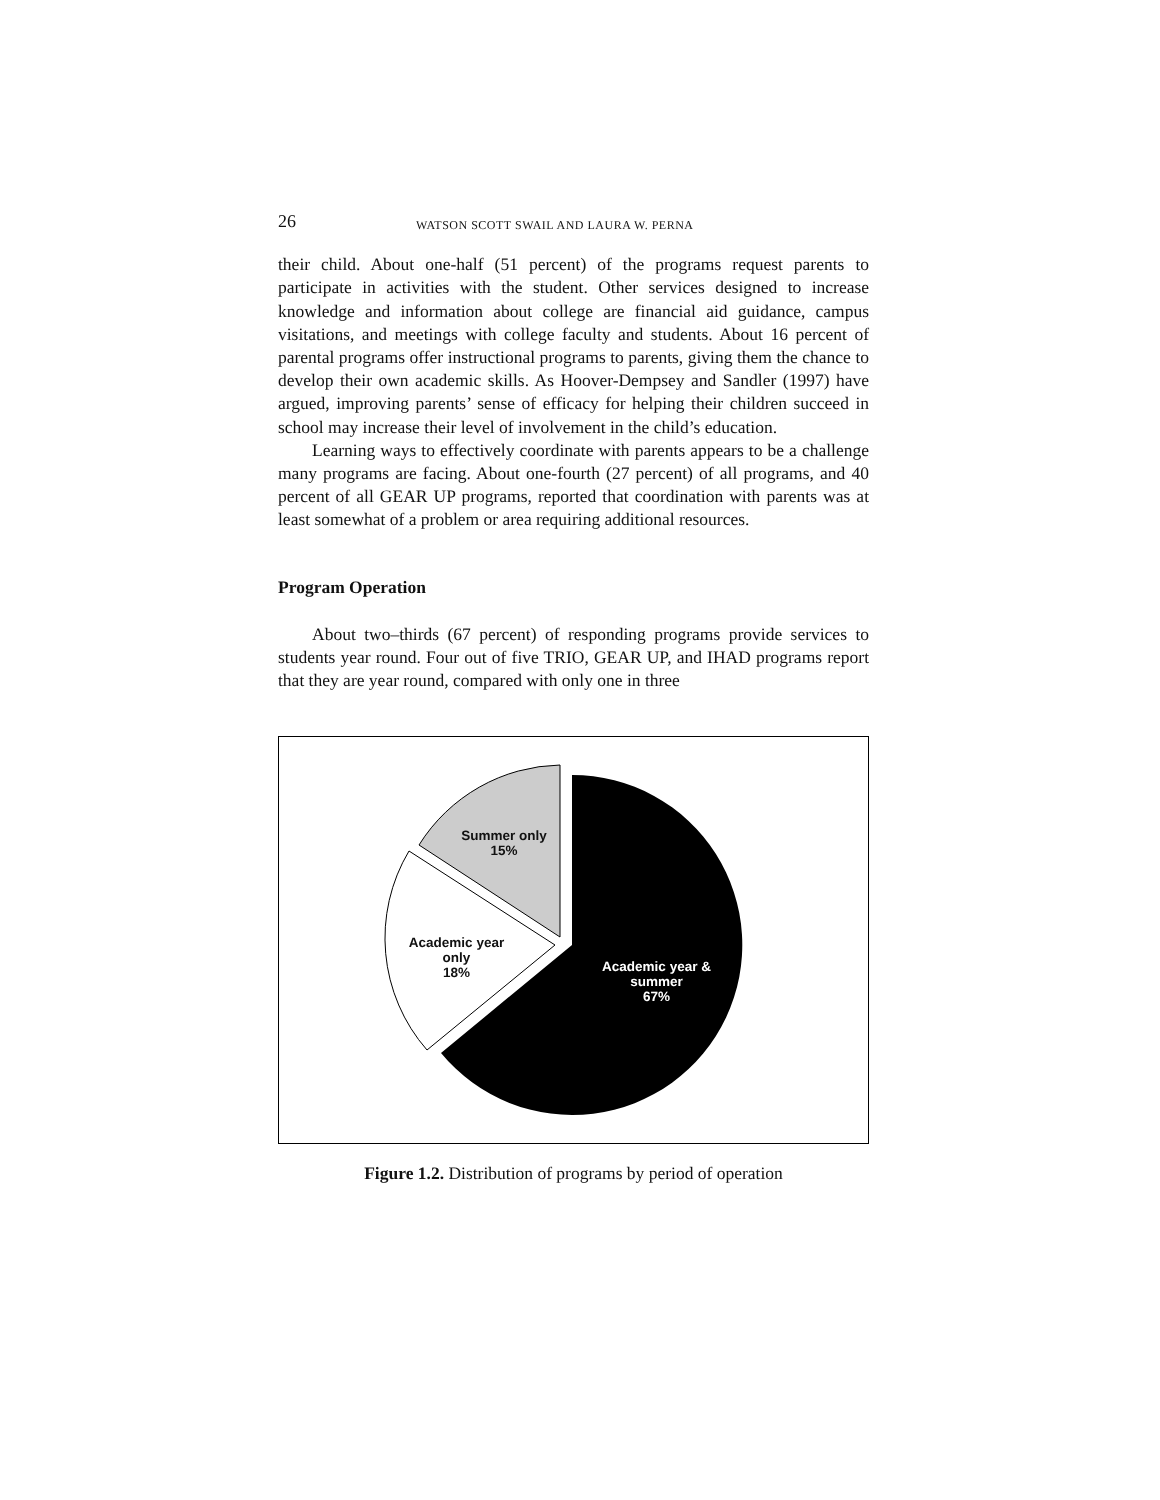26 WATSON SCOTT SWAIL AND LAURA W. PERNA
their child. About one-half (51 percent) of the programs request parents to participate in activities with the student. Other services designed to increase knowledge and information about college are financial aid guidance, campus visitations, and meetings with college faculty and students. About 16 percent of parental programs offer instructional programs to parents, giving them the chance to develop their own academic skills. As Hoover-Dempsey and Sandler (1997) have argued, improving parents’ sense of efficacy for helping their children succeed in school may increase their level of involvement in the child’s education.
Learning ways to effectively coordinate with parents appears to be a challenge many programs are facing. About one-fourth (27 percent) of all programs, and 40 percent of all GEAR UP programs, reported that coordination with parents was at least somewhat of a problem or area requiring additional resources.
Program Operation
About two–thirds (67 percent) of responding programs provide services to students year round. Four out of five TRIO, GEAR UP, and IHAD programs report that they are year round, compared with only one in three
Summer only
15%
Academic year
only
18%
Academic year &
summer
67%
Figure 1.2. Distribution of programs by period of operation